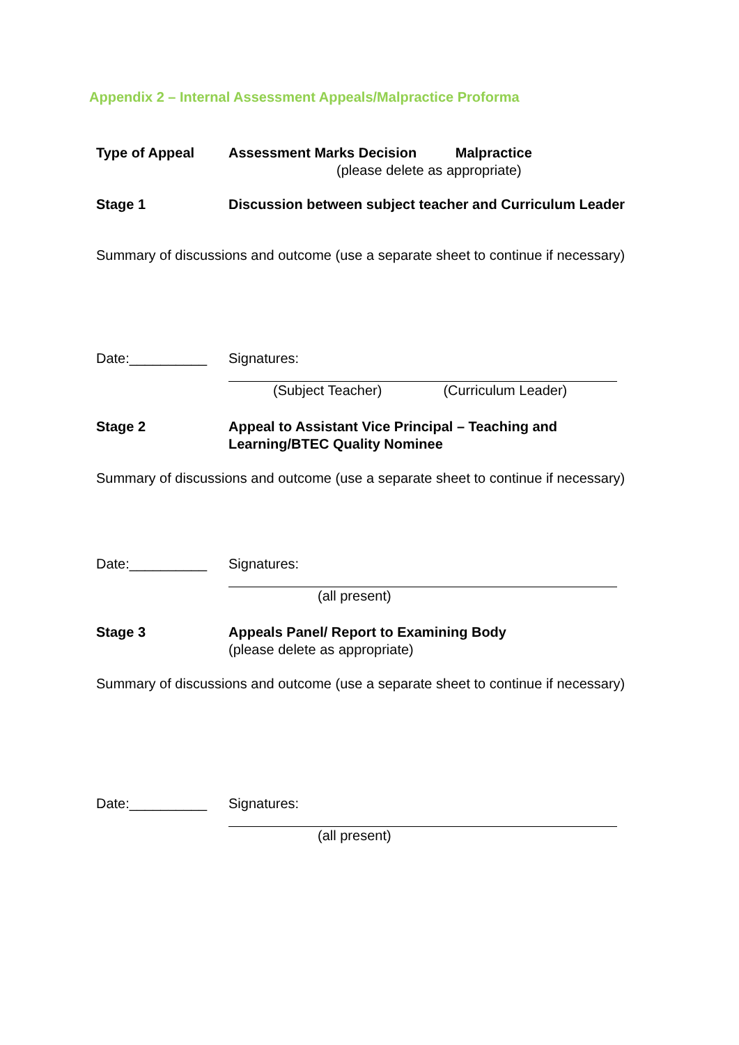Appendix 2 – Internal Assessment Appeals/Malpractice Proforma
Type of Appeal Assessment Marks Decision Malpractice
(please delete as appropriate)
Stage 1 Discussion between subject teacher and Curriculum Leader
Summary of discussions and outcome (use a separate sheet to continue if necessary)
Date:__________ Signatures:
(Subject Teacher) (Curriculum Leader)
Stage 2 Appeal to Assistant Vice Principal – Teaching and Learning/BTEC Quality Nominee
Summary of discussions and outcome (use a separate sheet to continue if necessary)
Date:__________ Signatures:
(all present)
Stage 3 Appeals Panel/ Report to Examining Body
(please delete as appropriate)
Summary of discussions and outcome (use a separate sheet to continue if necessary)
Date:__________ Signatures:
(all present)